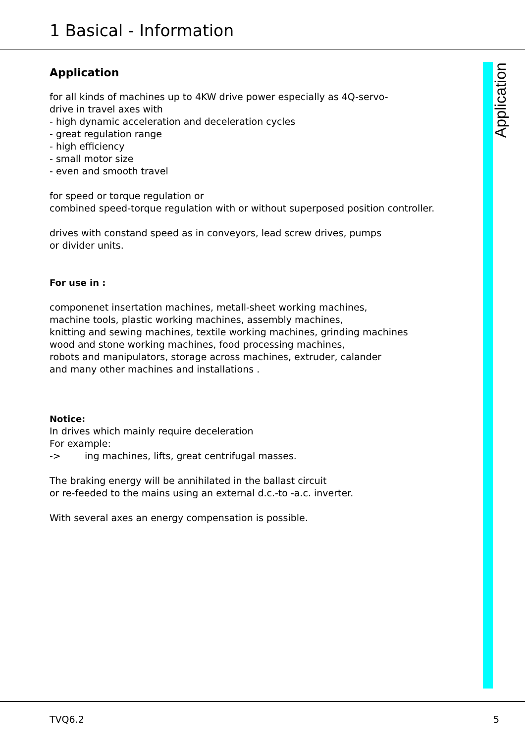1 Basical - Information
Application
Application
for all kinds of machines up to 4KW drive power especially as 4Q-servo-
drive in travel axes with
- high dynamic acceleration and deceleration cycles
- great regulation range
- high efficiency
- small motor size
- even and smooth travel
for speed or torque regulation or
combined speed-torque regulation with or without superposed position controller.
drives with constand speed as in conveyors, lead screw drives, pumps
or divider units.
For use in :
componenet insertation machines, metall-sheet working machines,
machine tools, plastic working machines, assembly machines,
knitting and sewing machines, textile working machines, grinding machines
wood and stone working machines, food processing machines,
robots and manipulators, storage across machines, extruder, calander
and many other machines and installations .
Notice:
In drives which mainly require deceleration
For example:
-> ing machines, lifts, great centrifugal masses.
The braking energy will be annihilated in the ballast circuit
or re-feeded to the mains using an external d.c.-to -a.c. inverter.
With several axes an energy compensation is possible.
TVQ6.2 5